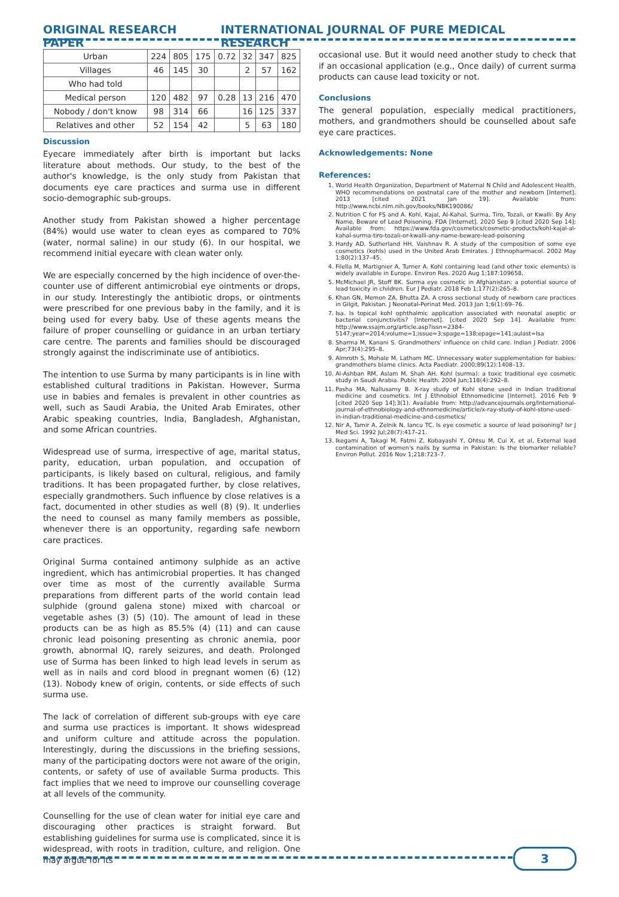ORIGINAL RESEARCH PAPER INTERNATIONAL JOURNAL OF PURE MEDICAL RESEARCH
| Urban | 224 | 805 | 175 | 0.72 | 32 | 347 | 825 |
| Villages | 46 | 145 | 30 | | 2 | 57 | 162 |
| Who had told | | | | | | | |
| Medical person | 120 | 482 | 97 | 0.28 | 13 | 216 | 470 |
| Nobody / don't know | 98 | 314 | 66 | | 16 | 125 | 337 |
| Relatives and other | 52 | 154 | 42 | | 5 | 63 | 180 |
Discussion
Eyecare immediately after birth is important but lacks literature about methods. Our study, to the best of the author's knowledge, is the only study from Pakistan that documents eye care practices and surma use in different socio-demographic sub-groups.
Another study from Pakistan showed a higher percentage (84%) would use water to clean eyes as compared to 70% (water, normal saline) in our study (6). In our hospital, we recommend initial eyecare with clean water only.
We are especially concerned by the high incidence of over-the-counter use of different antimicrobial eye ointments or drops, in our study. Interestingly the antibiotic drops, or ointments were prescribed for one previous baby in the family, and it is being used for every baby. Use of these agents means the failure of proper counselling or guidance in an urban tertiary care centre. The parents and families should be discouraged strongly against the indiscriminate use of antibiotics.
The intention to use Surma by many participants is in line with established cultural traditions in Pakistan. However, Surma use in babies and females is prevalent in other countries as well, such as Saudi Arabia, the United Arab Emirates, other Arabic speaking countries, India, Bangladesh, Afghanistan, and some African countries.
Widespread use of surma, irrespective of age, marital status, parity, education, urban population, and occupation of participants, is likely based on cultural, religious, and family traditions. It has been propagated further, by close relatives, especially grandmothers. Such influence by close relatives is a fact, documented in other studies as well (8) (9). It underlies the need to counsel as many family members as possible, whenever there is an opportunity, regarding safe newborn care practices.
Original Surma contained antimony sulphide as an active ingredient, which has antimicrobial properties. It has changed over time as most of the currently available Surma preparations from different parts of the world contain lead sulphide (ground galena stone) mixed with charcoal or vegetable ashes (3) (5) (10). The amount of lead in these products can be as high as 85.5% (4) (11) and can cause chronic lead poisoning presenting as chronic anemia, poor growth, abnormal IQ, rarely seizures, and death. Prolonged use of Surma has been linked to high lead levels in serum as well as in nails and cord blood in pregnant women (6) (12) (13). Nobody knew of origin, contents, or side effects of such surma use.
The lack of correlation of different sub-groups with eye care and surma use practices is important. It shows widespread and uniform culture and attitude across the population. Interestingly, during the discussions in the briefing sessions, many of the participating doctors were not aware of the origin, contents, or safety of use of available Surma products. This fact implies that we need to improve our counselling coverage at all levels of the community.
Counselling for the use of clean water for initial eye care and discouraging other practices is straight forward. But establishing guidelines for surma use is complicated, since it is widespread, with roots in tradition, culture, and religion. One may argue for its
occasional use. But it would need another study to check that if an occasional application (e.g., Once daily) of current surma products can cause lead toxicity or not.
Conclusions
The general population, especially medical practitioners, mothers, and grandmothers should be counselled about safe eye care practices.
Acknowledgements: None
References:
1. World Health Organization, Department of Maternal N Child and Adolescent Health. WHO recommendations on postnatal care of the mother and newborn [Internet]. 2013 [cited 2021 Jan 19]. Available from: http://www.ncbi.nlm.nih.gov/books/NBK190086/
2. Nutrition C for FS and A. Kohl, Kajal, Al-Kahal, Surma, Tiro, Tozali, or Kwalli: By Any Name, Beware of Lead Poisoning. FDA [Internet]. 2020 Sep 9 [cited 2020 Sep 14]; Available from: https://www.fda.gov/cosmetics/cosmetic-products/kohl-kajal-al-kahal-surma-tiro-tozali-or-kwalli-any-name-beware-lead-poisoning
3. Hardy AD, Sutherland HH, Vaishnav R. A study of the composition of some eye cosmetics (kohls) used in the United Arab Emirates. J Ethnopharmacol. 2002 May 1;80(2):137–45.
4. Filella M, Martignier A, Turner A. Kohl containing lead (and other toxic elements) is widely available in Europe. Environ Res. 2020 Aug 1;187:109658.
5. McMichael JR, Stoff BK. Surma eye cosmetic in Afghanistan: a potential source of lead toxicity in children. Eur J Pediatr. 2018 Feb 1;177(2):265–8.
6. Khan GN, Memon ZA, Bhutta ZA. A cross sectional study of newborn care practices in Gilgit, Pakistan. J Neonatal-Perinat Med. 2013 Jan 1;6(1):69–76.
7. Isa. Is topical kohl ophthalmic application associated with neonatal aseptic or bacterial conjunctivitis? [Internet]. [cited 2020 Sep 14]. Available from: http://www.ssajm.org/article.asp?issn=2384-5147;year=2014;volume=1;issue=3;spage=138;epage=141;aulast=Isa
8. Sharma M, Kanani S. Grandmothers' influence on child care. Indian J Pediatr. 2006 Apr;73(4):295–8.
9. Almroth S, Mohale M, Latham MC. Unnecessary water supplementation for babies: grandmothers blame clinics. Acta Paediatr. 2000;89(12):1408–13.
10. Al-Ashban RM, Aslam M, Shah AH. Kohl (surma): a toxic traditional eye cosmetic study in Saudi Arabia. Public Health. 2004 Jun;118(4):292–8.
11. Pasha MA, Nallusamy B. X-ray study of Kohl stone used in Indian traditional medicine and cosmetics. Int J Ethnobiol Ethnomedicine [Internet]. 2016 Feb 9 [cited 2020 Sep 14];3(1). Available from: http://advancejournals.org/International-journal-of-ethnobiology-and-ethnomedicine/article/x-ray-study-of-kohl-stone-used-in-indian-traditional-medicine-and-cosmetics/
12. Nir A, Tamir A, Zelnik N, Iancu TC. Is eye cosmetic a source of lead poisoning? Isr J Med Sci. 1992 Jul;28(7):417–21.
13. Ikegami A, Takagi M, Fatmi Z, Kobayashi Y, Ohtsu M, Cui X, et al. External lead contamination of women's nails by surma in Pakistan: Is the biomarker reliable? Environ Pollut. 2016 Nov 1;218:723–7.
3